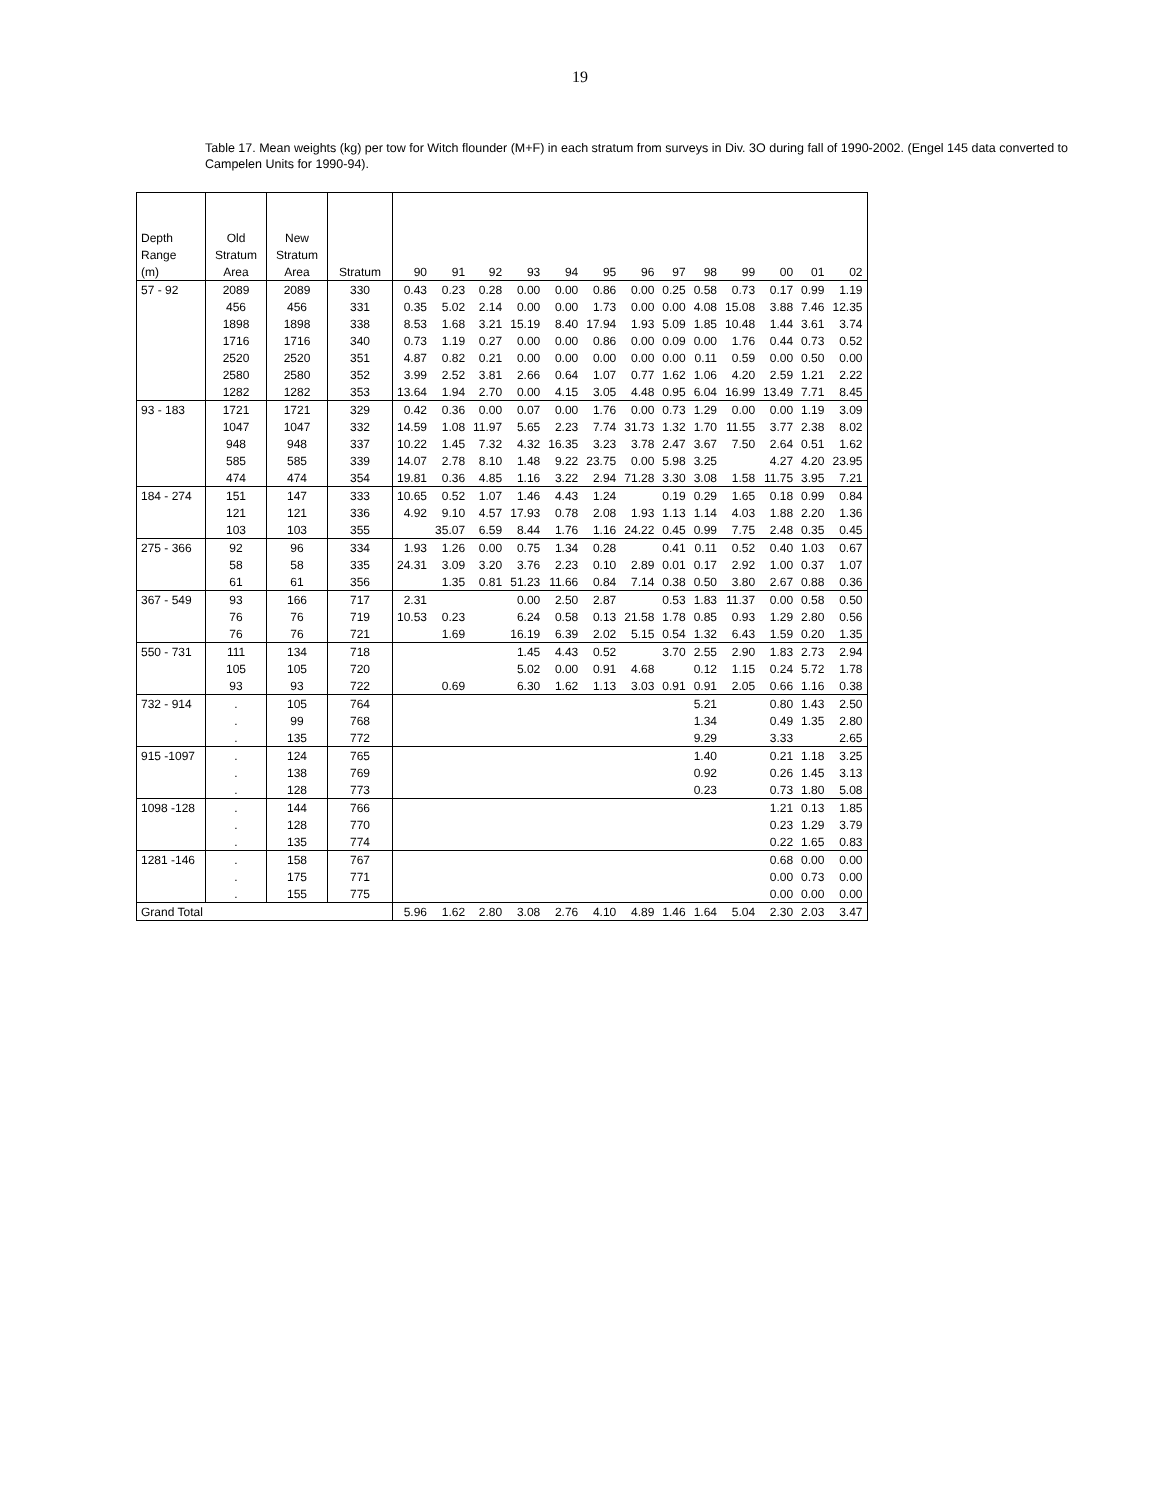19
Table 17. Mean weights (kg) per tow for Witch flounder (M+F) in each stratum from surveys in Div. 3O during fall of 1990-2002. (Engel 145 data converted to Campelen Units for 1990-94).
| Depth | Old | New | | | | | | | | | | | | | | |
| --- | --- | --- | --- | --- | --- | --- | --- | --- | --- | --- | --- | --- | --- | --- | --- | --- |
| Range | Stratum | Stratum | | | | | | | | | | | | | | |
| (m) | Area | Area | Stratum | 90 | 91 | 92 | 93 | 94 | 95 | 96 | 97 | 98 | 99 | 00 | 01 | 02 |
| 57 - 92 | 2089 | 2089 | 330 | 0.43 | 0.23 | 0.28 | 0.00 | 0.00 | 0.86 | 0.00 | 0.25 | 0.58 | 0.73 | 0.17 | 0.99 | 1.19 |
| | 456 | 456 | 331 | 0.35 | 5.02 | 2.14 | 0.00 | 0.00 | 1.73 | 0.00 | 0.00 | 4.08 | 15.08 | 3.88 | 7.46 | 12.35 |
| | 1898 | 1898 | 338 | 8.53 | 1.68 | 3.21 | 15.19 | 8.40 | 17.94 | 1.93 | 5.09 | 1.85 | 10.48 | 1.44 | 3.61 | 3.74 |
| | 1716 | 1716 | 340 | 0.73 | 1.19 | 0.27 | 0.00 | 0.00 | 0.86 | 0.00 | 0.09 | 0.00 | 1.76 | 0.44 | 0.73 | 0.52 |
| | 2520 | 2520 | 351 | 4.87 | 0.82 | 0.21 | 0.00 | 0.00 | 0.00 | 0.00 | 0.00 | 0.11 | 0.59 | 0.00 | 0.50 | 0.00 |
| | 2580 | 2580 | 352 | 3.99 | 2.52 | 3.81 | 2.66 | 0.64 | 1.07 | 0.77 | 1.62 | 1.06 | 4.20 | 2.59 | 1.21 | 2.22 |
| | 1282 | 1282 | 353 | 13.64 | 1.94 | 2.70 | 0.00 | 4.15 | 3.05 | 4.48 | 0.95 | 6.04 | 16.99 | 13.49 | 7.71 | 8.45 |
| 93 - 183 | 1721 | 1721 | 329 | 0.42 | 0.36 | 0.00 | 0.07 | 0.00 | 1.76 | 0.00 | 0.73 | 1.29 | 0.00 | 0.00 | 1.19 | 3.09 |
| | 1047 | 1047 | 332 | 14.59 | 1.08 | 11.97 | 5.65 | 2.23 | 7.74 | 31.73 | 1.32 | 1.70 | 11.55 | 3.77 | 2.38 | 8.02 |
| | 948 | 948 | 337 | 10.22 | 1.45 | 7.32 | 4.32 | 16.35 | 3.23 | 3.78 | 2.47 | 3.67 | 7.50 | 2.64 | 0.51 | 1.62 |
| | 585 | 585 | 339 | 14.07 | 2.78 | 8.10 | 1.48 | 9.22 | 23.75 | 0.00 | 5.98 | 3.25 | | 4.27 | 4.20 | 23.95 |
| | 474 | 474 | 354 | 19.81 | 0.36 | 4.85 | 1.16 | 3.22 | 2.94 | 71.28 | 3.30 | 3.08 | 1.58 | 11.75 | 3.95 | 7.21 |
| 184 - 274 | 151 | 147 | 333 | 10.65 | 0.52 | 1.07 | 1.46 | 4.43 | 1.24 | | 0.19 | 0.29 | 1.65 | 0.18 | 0.99 | 0.84 |
| | 121 | 121 | 336 | 4.92 | 9.10 | 4.57 | 17.93 | 0.78 | 2.08 | 1.93 | 1.13 | 1.14 | 4.03 | 1.88 | 2.20 | 1.36 |
| | 103 | 103 | 355 | | 35.07 | 6.59 | 8.44 | 1.76 | 1.16 | 24.22 | 0.45 | 0.99 | 7.75 | 2.48 | 0.35 | 0.45 |
| 275 - 366 | 92 | 96 | 334 | 1.93 | 1.26 | 0.00 | 0.75 | 1.34 | 0.28 | | 0.41 | 0.11 | 0.52 | 0.40 | 1.03 | 0.67 |
| | 58 | 58 | 335 | 24.31 | 3.09 | 3.20 | 3.76 | 2.23 | 0.10 | 2.89 | 0.01 | 0.17 | 2.92 | 1.00 | 0.37 | 1.07 |
| | 61 | 61 | 356 | | 1.35 | 0.81 | 51.23 | 11.66 | 0.84 | 7.14 | 0.38 | 0.50 | 3.80 | 2.67 | 0.88 | 0.36 |
| 367 - 549 | 93 | 166 | 717 | 2.31 | | | 0.00 | 2.50 | 2.87 | | 0.53 | 1.83 | 11.37 | 0.00 | 0.58 | 0.50 |
| | 76 | 76 | 719 | 10.53 | 0.23 | | 6.24 | 0.58 | 0.13 | 21.58 | 1.78 | 0.85 | 0.93 | 1.29 | 2.80 | 0.56 |
| | 76 | 76 | 721 | | 1.69 | | 16.19 | 6.39 | 2.02 | 5.15 | 0.54 | 1.32 | 6.43 | 1.59 | 0.20 | 1.35 |
| 550 - 731 | 111 | 134 | 718 | | | | 1.45 | 4.43 | 0.52 | | 3.70 | 2.55 | 2.90 | 1.83 | 2.73 | 2.94 |
| | 105 | 105 | 720 | | | | 5.02 | 0.00 | 0.91 | 4.68 | | 0.12 | 1.15 | 0.24 | 5.72 | 1.78 |
| | 93 | 93 | 722 | | 0.69 | | 6.30 | 1.62 | 1.13 | 3.03 | 0.91 | 0.91 | 2.05 | 0.66 | 1.16 | 0.38 |
| 732 - 914 | . | 105 | 764 | | | | | | | | | 5.21 | | 0.80 | 1.43 | 2.50 |
| | . | 99 | 768 | | | | | | | | | 1.34 | | 0.49 | 1.35 | 2.80 |
| | . | 135 | 772 | | | | | | | | | 9.29 | | 3.33 | | 2.65 |
| 915 -1097 | . | 124 | 765 | | | | | | | | | 1.40 | | 0.21 | 1.18 | 3.25 |
| | . | 138 | 769 | | | | | | | | | 0.92 | | 0.26 | 1.45 | 3.13 |
| | . | 128 | 773 | | | | | | | | | 0.23 | | 0.73 | 1.80 | 5.08 |
| 1098 -128 | . | 144 | 766 | | | | | | | | | | | 1.21 | 0.13 | 1.85 |
| | . | 128 | 770 | | | | | | | | | | | 0.23 | 1.29 | 3.79 |
| | . | 135 | 774 | | | | | | | | | | | 0.22 | 1.65 | 0.83 |
| 1281 -146 | . | 158 | 767 | | | | | | | | | | | 0.68 | 0.00 | 0.00 |
| | . | 175 | 771 | | | | | | | | | | | 0.00 | 0.73 | 0.00 |
| | . | 155 | 775 | | | | | | | | | | | 0.00 | 0.00 | 0.00 |
| Grand Total | | | | 5.96 | 1.62 | 2.80 | 3.08 | 2.76 | 4.10 | 4.89 | 1.46 | 1.64 | 5.04 | 2.30 | 2.03 | 3.47 |